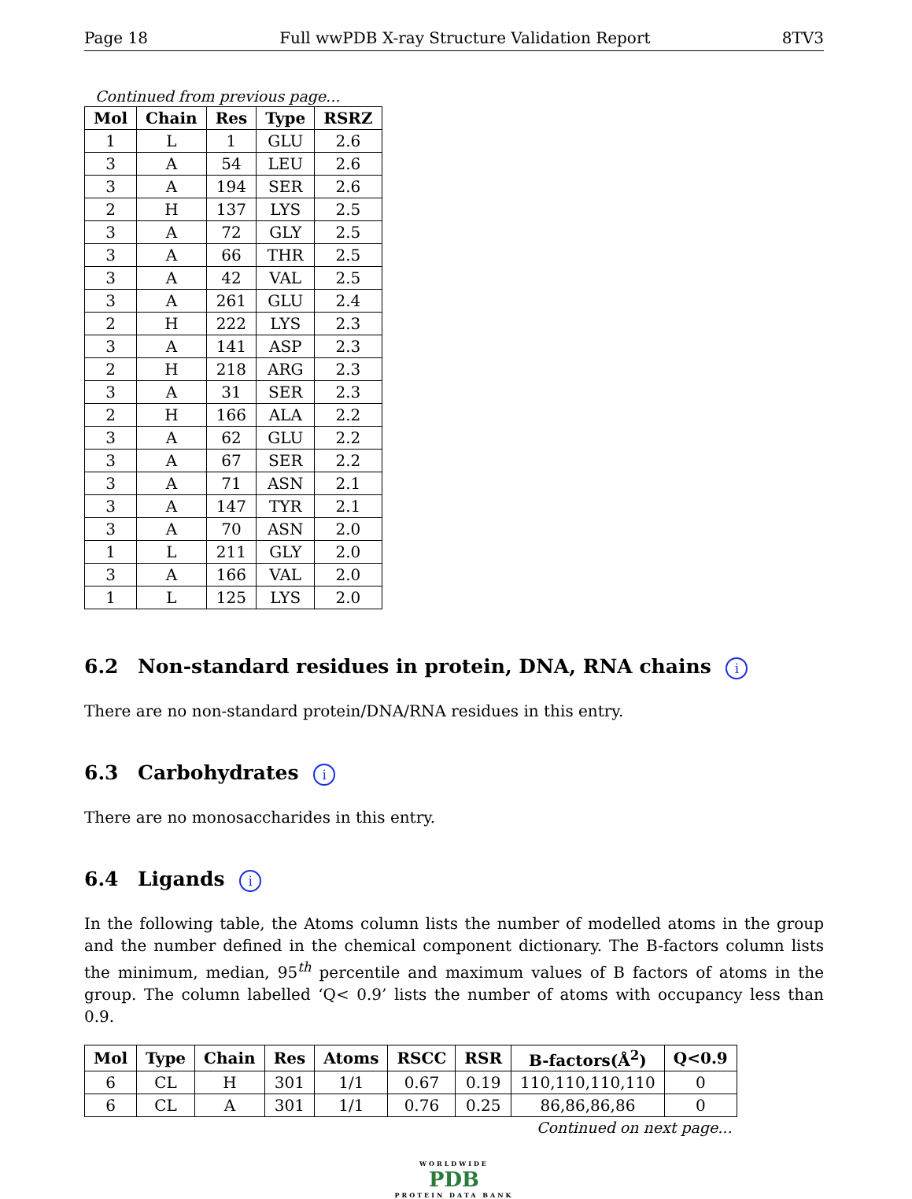Page 18 Full wwPDB X-ray Structure Validation Report 8TV3
Continued from previous page...
| Mol | Chain | Res | Type | RSRZ |
| --- | --- | --- | --- | --- |
| 1 | L | 1 | GLU | 2.6 |
| 3 | A | 54 | LEU | 2.6 |
| 3 | A | 194 | SER | 2.6 |
| 2 | H | 137 | LYS | 2.5 |
| 3 | A | 72 | GLY | 2.5 |
| 3 | A | 66 | THR | 2.5 |
| 3 | A | 42 | VAL | 2.5 |
| 3 | A | 261 | GLU | 2.4 |
| 2 | H | 222 | LYS | 2.3 |
| 3 | A | 141 | ASP | 2.3 |
| 2 | H | 218 | ARG | 2.3 |
| 3 | A | 31 | SER | 2.3 |
| 2 | H | 166 | ALA | 2.2 |
| 3 | A | 62 | GLU | 2.2 |
| 3 | A | 67 | SER | 2.2 |
| 3 | A | 71 | ASN | 2.1 |
| 3 | A | 147 | TYR | 2.1 |
| 3 | A | 70 | ASN | 2.0 |
| 1 | L | 211 | GLY | 2.0 |
| 3 | A | 166 | VAL | 2.0 |
| 1 | L | 125 | LYS | 2.0 |
6.2 Non-standard residues in protein, DNA, RNA chains i
There are no non-standard protein/DNA/RNA residues in this entry.
6.3 Carbohydrates i
There are no monosaccharides in this entry.
6.4 Ligands i
In the following table, the Atoms column lists the number of modelled atoms in the group and the number defined in the chemical component dictionary. The B-factors column lists the minimum, median, 95<sup>th</sup> percentile and maximum values of B factors of atoms in the group. The column labelled ‘Q< 0.9’ lists the number of atoms with occupancy less than 0.9.
| Mol | Type | Chain | Res | Atoms | RSCC | RSR | B-factors(Å<sup>2</sup>) | Q<0.9 |
| --- | --- | --- | --- | --- | --- | --- | --- | --- |
| 6 | CL | H | 301 | 1/1 | 0.67 | 0.19 | 110,110,110,110 | 0 |
| 6 | CL | A | 301 | 1/1 | 0.76 | 0.25 | 86,86,86,86 | 0 |
Continued on next page...
WORLDWIDE
PDB
PROTEIN DATA BANK